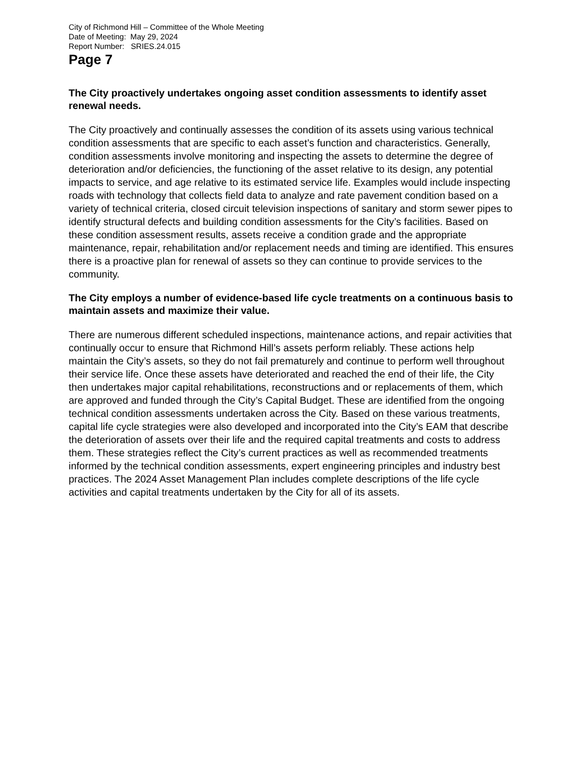City of Richmond Hill – Committee of the Whole Meeting
Date of Meeting: May 29, 2024
Report Number: SRIES.24.015
Page 7
The City proactively undertakes ongoing asset condition assessments to identify asset renewal needs.
The City proactively and continually assesses the condition of its assets using various technical condition assessments that are specific to each asset’s function and characteristics. Generally, condition assessments involve monitoring and inspecting the assets to determine the degree of deterioration and/or deficiencies, the functioning of the asset relative to its design, any potential impacts to service, and age relative to its estimated service life. Examples would include inspecting roads with technology that collects field data to analyze and rate pavement condition based on a variety of technical criteria, closed circuit television inspections of sanitary and storm sewer pipes to identify structural defects and building condition assessments for the City’s facilities. Based on these condition assessment results, assets receive a condition grade and the appropriate maintenance, repair, rehabilitation and/or replacement needs and timing are identified. This ensures there is a proactive plan for renewal of assets so they can continue to provide services to the community.
The City employs a number of evidence-based life cycle treatments on a continuous basis to maintain assets and maximize their value.
There are numerous different scheduled inspections, maintenance actions, and repair activities that continually occur to ensure that Richmond Hill’s assets perform reliably. These actions help maintain the City’s assets, so they do not fail prematurely and continue to perform well throughout their service life. Once these assets have deteriorated and reached the end of their life, the City then undertakes major capital rehabilitations, reconstructions and or replacements of them, which are approved and funded through the City’s Capital Budget. These are identified from the ongoing technical condition assessments undertaken across the City. Based on these various treatments, capital life cycle strategies were also developed and incorporated into the City’s EAM that describe the deterioration of assets over their life and the required capital treatments and costs to address them. These strategies reflect the City’s current practices as well as recommended treatments informed by the technical condition assessments, expert engineering principles and industry best practices. The 2024 Asset Management Plan includes complete descriptions of the life cycle activities and capital treatments undertaken by the City for all of its assets.